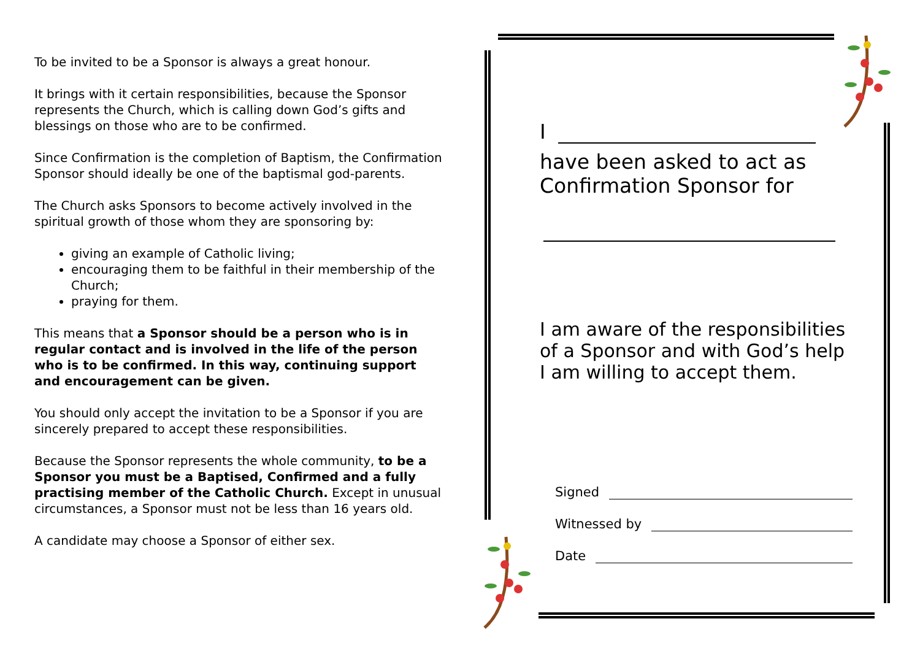To be invited to be a Sponsor is always a great honour.
It brings with it certain responsibilities, because the Sponsor represents the Church, which is calling down God’s gifts and blessings on those who are to be confirmed.
Since Confirmation is the completion of Baptism, the Confirmation Sponsor should ideally be one of the baptismal god-parents.
The Church asks Sponsors to become actively involved in the spiritual growth of those whom they are sponsoring by:
giving an example of Catholic living;
encouraging them to be faithful in their membership of the Church;
praying for them.
This means that a Sponsor should be a person who is in regular contact and is involved in the life of the person who is to be confirmed. In this way, continuing support and encouragement can be given.
You should only accept the invitation to be a Sponsor if you are sincerely prepared to accept these responsibilities.
Because the Sponsor represents the whole community, to be a Sponsor you must be a Baptised, Confirmed and a fully practising member of the Catholic Church. Except in unusual circumstances, a Sponsor must not be less than 16 years old.
A candidate may choose a Sponsor of either sex.
I
have been asked to act as Confirmation Sponsor for
I am aware of the responsibilities of a Sponsor and with God’s help I am willing to accept them.
Signed
Witnessed by
Date